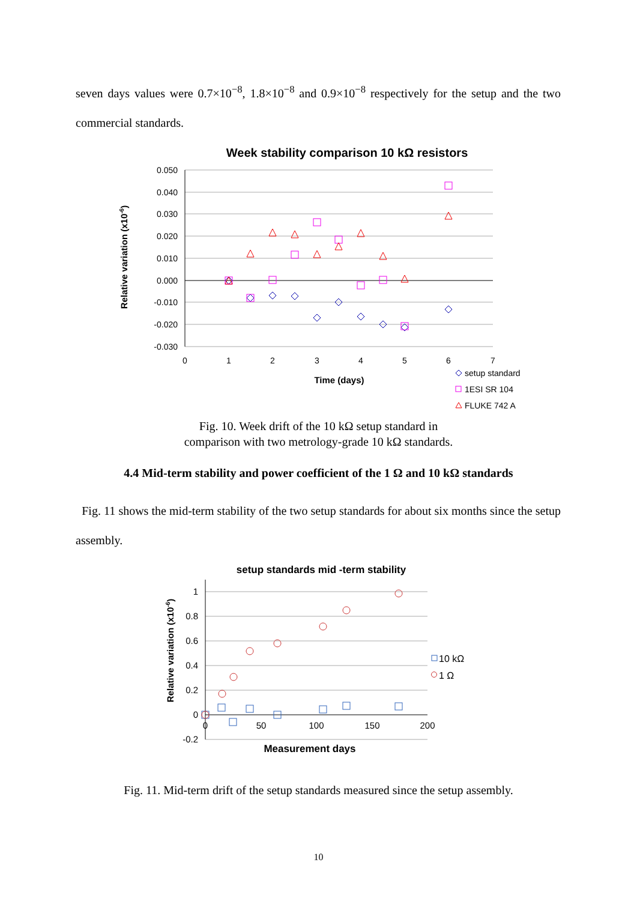seven days values were 0.7×10<sup>−8</sup>, 1.8×10<sup>−8</sup> and 0.9×10<sup>−8</sup> respectively for the setup and the two commercial standards.
Week stability comparison 10 kΩ resistors
0.050
0.040
0.030
0.020
0.010
0.000
-0.010
-0.020
-0.030
0
1
2
3
4
5
6
7
Time (days)
Relative variation (x10-6)
setup standard
1ESI SR 104
FLUKE 742 A
Fig. 10. Week drift of the 10 kΩ setup standard in
comparison with two metrology-grade 10 kΩ standards.
4.4 Mid-term stability and power coefficient of the 1 Ω and 10 kΩ standards
Fig. 11 shows the mid-term stability of the two setup standards for about six months since the setup assembly.
setup standards mid -term stability
1
0.8
0.6
0.4
0.2
0
-0.2
0
50
100
150
200
Measurement days
Relative variation (x10-6)
10 kΩ
1 Ω
Fig. 11. Mid-term drift of the setup standards measured since the setup assembly.
10